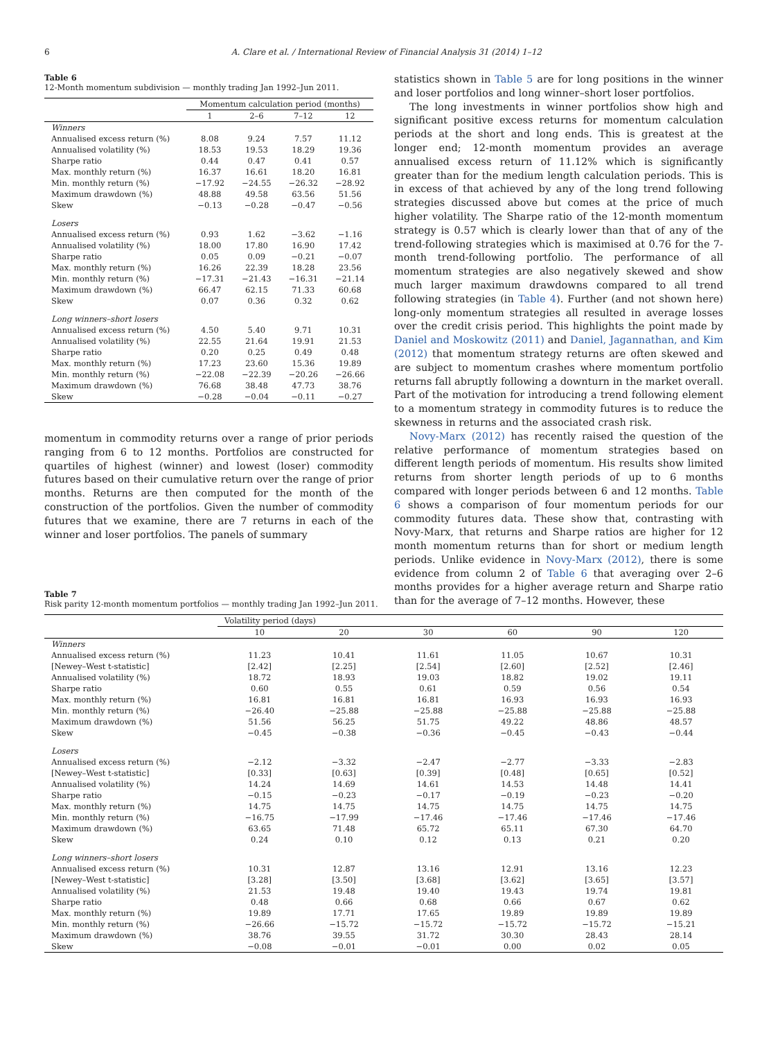6 A. Clare et al. / International Review of Financial Analysis 31 (2014) 1–12
Table 6
12-Month momentum subdivision — monthly trading Jan 1992–Jun 2011.
| | Momentum calculation period (months) | | | |
| --- | --- | --- | --- | --- |
| | 1 | 2–6 | 7–12 | 12 |
| Winners | | | | |
| Annualised excess return (%) | 8.08 | 9.24 | 7.57 | 11.12 |
| Annualised volatility (%) | 18.53 | 19.53 | 18.29 | 19.36 |
| Sharpe ratio | 0.44 | 0.47 | 0.41 | 0.57 |
| Max. monthly return (%) | 16.37 | 16.61 | 18.20 | 16.81 |
| Min. monthly return (%) | −17.92 | −24.55 | −26.32 | −28.92 |
| Maximum drawdown (%) | 48.88 | 49.58 | 63.56 | 51.56 |
| Skew | −0.13 | −0.28 | −0.47 | −0.56 |
| Losers | | | | |
| Annualised excess return (%) | 0.93 | 1.62 | −3.62 | −1.16 |
| Annualised volatility (%) | 18.00 | 17.80 | 16.90 | 17.42 |
| Sharpe ratio | 0.05 | 0.09 | −0.21 | −0.07 |
| Max. monthly return (%) | 16.26 | 22.39 | 18.28 | 23.56 |
| Min. monthly return (%) | −17.31 | −21.43 | −16.31 | −21.14 |
| Maximum drawdown (%) | 66.47 | 62.15 | 71.33 | 60.68 |
| Skew | 0.07 | 0.36 | 0.32 | 0.62 |
| Long winners–short losers | | | | |
| Annualised excess return (%) | 4.50 | 5.40 | 9.71 | 10.31 |
| Annualised volatility (%) | 22.55 | 21.64 | 19.91 | 21.53 |
| Sharpe ratio | 0.20 | 0.25 | 0.49 | 0.48 |
| Max. monthly return (%) | 17.23 | 23.60 | 15.36 | 19.89 |
| Min. monthly return (%) | −22.08 | −22.39 | −20.26 | −26.66 |
| Maximum drawdown (%) | 76.68 | 38.48 | 47.73 | 38.76 |
| Skew | −0.28 | −0.04 | −0.11 | −0.27 |
momentum in commodity returns over a range of prior periods ranging from 6 to 12 months. Portfolios are constructed for quartiles of highest (winner) and lowest (loser) commodity futures based on their cumulative return over the range of prior months. Returns are then computed for the month of the construction of the portfolios. Given the number of commodity futures that we examine, there are 7 returns in each of the winner and loser portfolios. The panels of summary
statistics shown in Table 5 are for long positions in the winner and loser portfolios and long winner–short loser portfolios.
The long investments in winner portfolios show high and significant positive excess returns for momentum calculation periods at the short and long ends. This is greatest at the longer end; 12-month momentum provides an average annualised excess return of 11.12% which is significantly greater than for the medium length calculation periods. This is in excess of that achieved by any of the long trend following strategies discussed above but comes at the price of much higher volatility. The Sharpe ratio of the 12-month momentum strategy is 0.57 which is clearly lower than that of any of the trend-following strategies which is maximised at 0.76 for the 7-month trend-following portfolio. The performance of all momentum strategies are also negatively skewed and show much larger maximum drawdowns compared to all trend following strategies (in Table 4). Further (and not shown here) long-only momentum strategies all resulted in average losses over the credit crisis period. This highlights the point made by Daniel and Moskowitz (2011) and Daniel, Jagannathan, and Kim (2012) that momentum strategy returns are often skewed and are subject to momentum crashes where momentum portfolio returns fall abruptly following a downturn in the market overall. Part of the motivation for introducing a trend following element to a momentum strategy in commodity futures is to reduce the skewness in returns and the associated crash risk.
Novy-Marx (2012) has recently raised the question of the relative performance of momentum strategies based on different length periods of momentum. His results show limited returns from shorter length periods of up to 6 months compared with longer periods between 6 and 12 months. Table 6 shows a comparison of four momentum periods for our commodity futures data. These show that, contrasting with Novy-Marx, that returns and Sharpe ratios are higher for 12 month momentum returns than for short or medium length periods. Unlike evidence in Novy-Marx (2012), there is some evidence from column 2 of Table 6 that averaging over 2–6 months provides for a higher average return and Sharpe ratio than for the average of 7–12 months. However, these
Table 7
Risk parity 12-month momentum portfolios — monthly trading Jan 1992–Jun 2011.
| | Volatility period (days) | | | | | |
| --- | --- | --- | --- | --- | --- | --- |
| | 10 | 20 | 30 | 60 | 90 | 120 |
| Winners | | | | | | |
| Annualised excess return (%) | 11.23 | 10.41 | 11.61 | 11.05 | 10.67 | 10.31 |
| [Newey–West t-statistic] | [2.42] | [2.25] | [2.54] | [2.60] | [2.52] | [2.46] |
| Annualised volatility (%) | 18.72 | 18.93 | 19.03 | 18.82 | 19.02 | 19.11 |
| Sharpe ratio | 0.60 | 0.55 | 0.61 | 0.59 | 0.56 | 0.54 |
| Max. monthly return (%) | 16.81 | 16.81 | 16.81 | 16.93 | 16.93 | 16.93 |
| Min. monthly return (%) | −26.40 | −25.88 | −25.88 | −25.88 | −25.88 | −25.88 |
| Maximum drawdown (%) | 51.56 | 56.25 | 51.75 | 49.22 | 48.86 | 48.57 |
| Skew | −0.45 | −0.38 | −0.36 | −0.45 | −0.43 | −0.44 |
| Losers | | | | | | |
| Annualised excess return (%) | −2.12 | −3.32 | −2.47 | −2.77 | −3.33 | −2.83 |
| [Newey–West t-statistic] | [0.33] | [0.63] | [0.39] | [0.48] | [0.65] | [0.52] |
| Annualised volatility (%) | 14.24 | 14.69 | 14.61 | 14.53 | 14.48 | 14.41 |
| Sharpe ratio | −0.15 | −0.23 | −0.17 | −0.19 | −0.23 | −0.20 |
| Max. monthly return (%) | 14.75 | 14.75 | 14.75 | 14.75 | 14.75 | 14.75 |
| Min. monthly return (%) | −16.75 | −17.99 | −17.46 | −17.46 | −17.46 | −17.46 |
| Maximum drawdown (%) | 63.65 | 71.48 | 65.72 | 65.11 | 67.30 | 64.70 |
| Skew | 0.24 | 0.10 | 0.12 | 0.13 | 0.21 | 0.20 |
| Long winners–short losers | | | | | | |
| Annualised excess return (%) | 10.31 | 12.87 | 13.16 | 12.91 | 13.16 | 12.23 |
| [Newey–West t-statistic] | [3.28] | [3.50] | [3.68] | [3.62] | [3.65] | [3.57] |
| Annualised volatility (%) | 21.53 | 19.48 | 19.40 | 19.43 | 19.74 | 19.81 |
| Sharpe ratio | 0.48 | 0.66 | 0.68 | 0.66 | 0.67 | 0.62 |
| Max. monthly return (%) | 19.89 | 17.71 | 17.65 | 19.89 | 19.89 | 19.89 |
| Min. monthly return (%) | −26.66 | −15.72 | −15.72 | −15.72 | −15.72 | −15.21 |
| Maximum drawdown (%) | 38.76 | 39.55 | 31.72 | 30.30 | 28.43 | 28.14 |
| Skew | −0.08 | −0.01 | −0.01 | 0.00 | 0.02 | 0.05 |